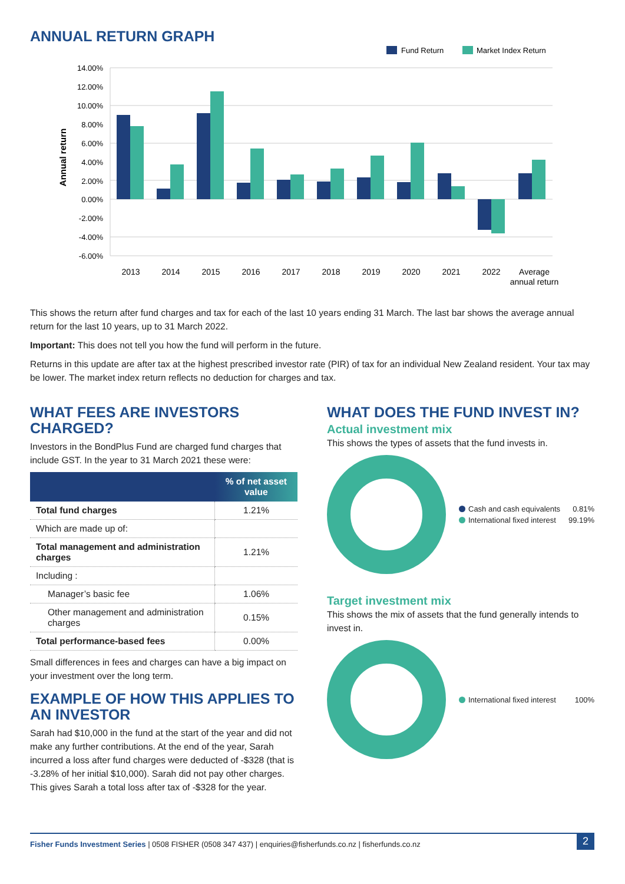ANNUAL RETURN GRAPH
Fund Return
Market Index Return
14.00%
12.00%
10.00%
8.00%
6.00%
4.00%
2.00%
0.00%
-2.00%
-4.00%
-6.00%
Annual return
2013
2014
2015
2016
2017
2018
2019
2020
2021
2022
Average
annual return
This shows the return after fund charges and tax for each of the last 10 years ending 31 March. The last bar shows the average annual return for the last 10 years, up to 31 March 2022.
Important: This does not tell you how the fund will perform in the future.
Returns in this update are after tax at the highest prescribed investor rate (PIR) of tax for an individual New Zealand resident. Your tax may be lower. The market index return reflects no deduction for charges and tax.
WHAT FEES ARE INVESTORS CHARGED?
Investors in the BondPlus Fund are charged fund charges that include GST. In the year to 31 March 2021 these were:
| | % of net asset value |
| --- | --- |
| Total fund charges | 1.21% |
| Which are made up of: | |
| Total management and administration charges | 1.21% |
| Including : | |
| Manager’s basic fee | 1.06% |
| Other management and administration charges | 0.15% |
| Total performance-based fees | 0.00% |
Small differences in fees and charges can have a big impact on your investment over the long term.
EXAMPLE OF HOW THIS APPLIES TO AN INVESTOR
Sarah had $10,000 in the fund at the start of the year and did not make any further contributions. At the end of the year, Sarah incurred a loss after fund charges were deducted of -$328 (that is -3.28% of her initial $10,000). Sarah did not pay other charges. This gives Sarah a total loss after tax of -$328 for the year.
WHAT DOES THE FUND INVEST IN?
Actual investment mix
This shows the types of assets that the fund invests in.
Cash and cash equivalents 0.81%
International fixed interest 99.19%
Target investment mix
This shows the mix of assets that the fund generally intends to invest in.
International fixed interest 100%
Fisher Funds Investment Series | 0508 FISHER (0508 347 437) | enquiries@fisherfunds.co.nz | fisherfunds.co.nz 2